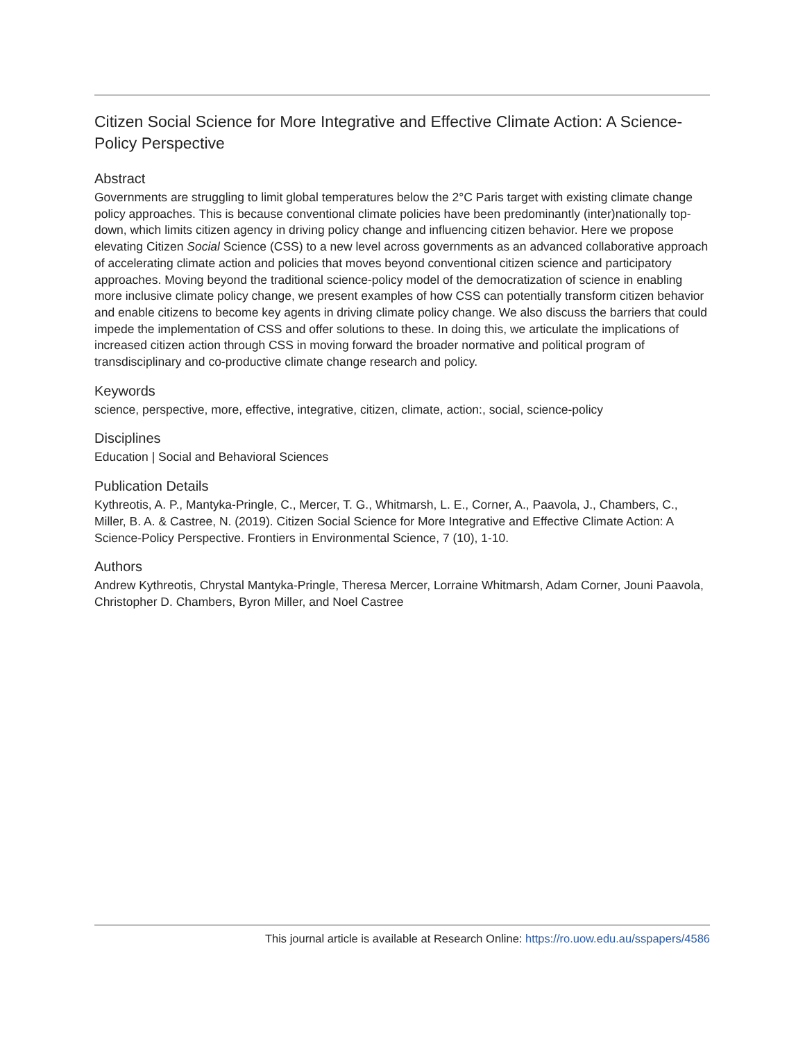Citizen Social Science for More Integrative and Effective Climate Action: A Science-Policy Perspective
Abstract
Governments are struggling to limit global temperatures below the 2°C Paris target with existing climate change policy approaches. This is because conventional climate policies have been predominantly (inter)nationally top-down, which limits citizen agency in driving policy change and influencing citizen behavior. Here we propose elevating Citizen Social Science (CSS) to a new level across governments as an advanced collaborative approach of accelerating climate action and policies that moves beyond conventional citizen science and participatory approaches. Moving beyond the traditional science-policy model of the democratization of science in enabling more inclusive climate policy change, we present examples of how CSS can potentially transform citizen behavior and enable citizens to become key agents in driving climate policy change. We also discuss the barriers that could impede the implementation of CSS and offer solutions to these. In doing this, we articulate the implications of increased citizen action through CSS in moving forward the broader normative and political program of transdisciplinary and co-productive climate change research and policy.
Keywords
science, perspective, more, effective, integrative, citizen, climate, action:, social, science-policy
Disciplines
Education | Social and Behavioral Sciences
Publication Details
Kythreotis, A. P., Mantyka-Pringle, C., Mercer, T. G., Whitmarsh, L. E., Corner, A., Paavola, J., Chambers, C., Miller, B. A. & Castree, N. (2019). Citizen Social Science for More Integrative and Effective Climate Action: A Science-Policy Perspective. Frontiers in Environmental Science, 7 (10), 1-10.
Authors
Andrew Kythreotis, Chrystal Mantyka-Pringle, Theresa Mercer, Lorraine Whitmarsh, Adam Corner, Jouni Paavola, Christopher D. Chambers, Byron Miller, and Noel Castree
This journal article is available at Research Online: https://ro.uow.edu.au/sspapers/4586